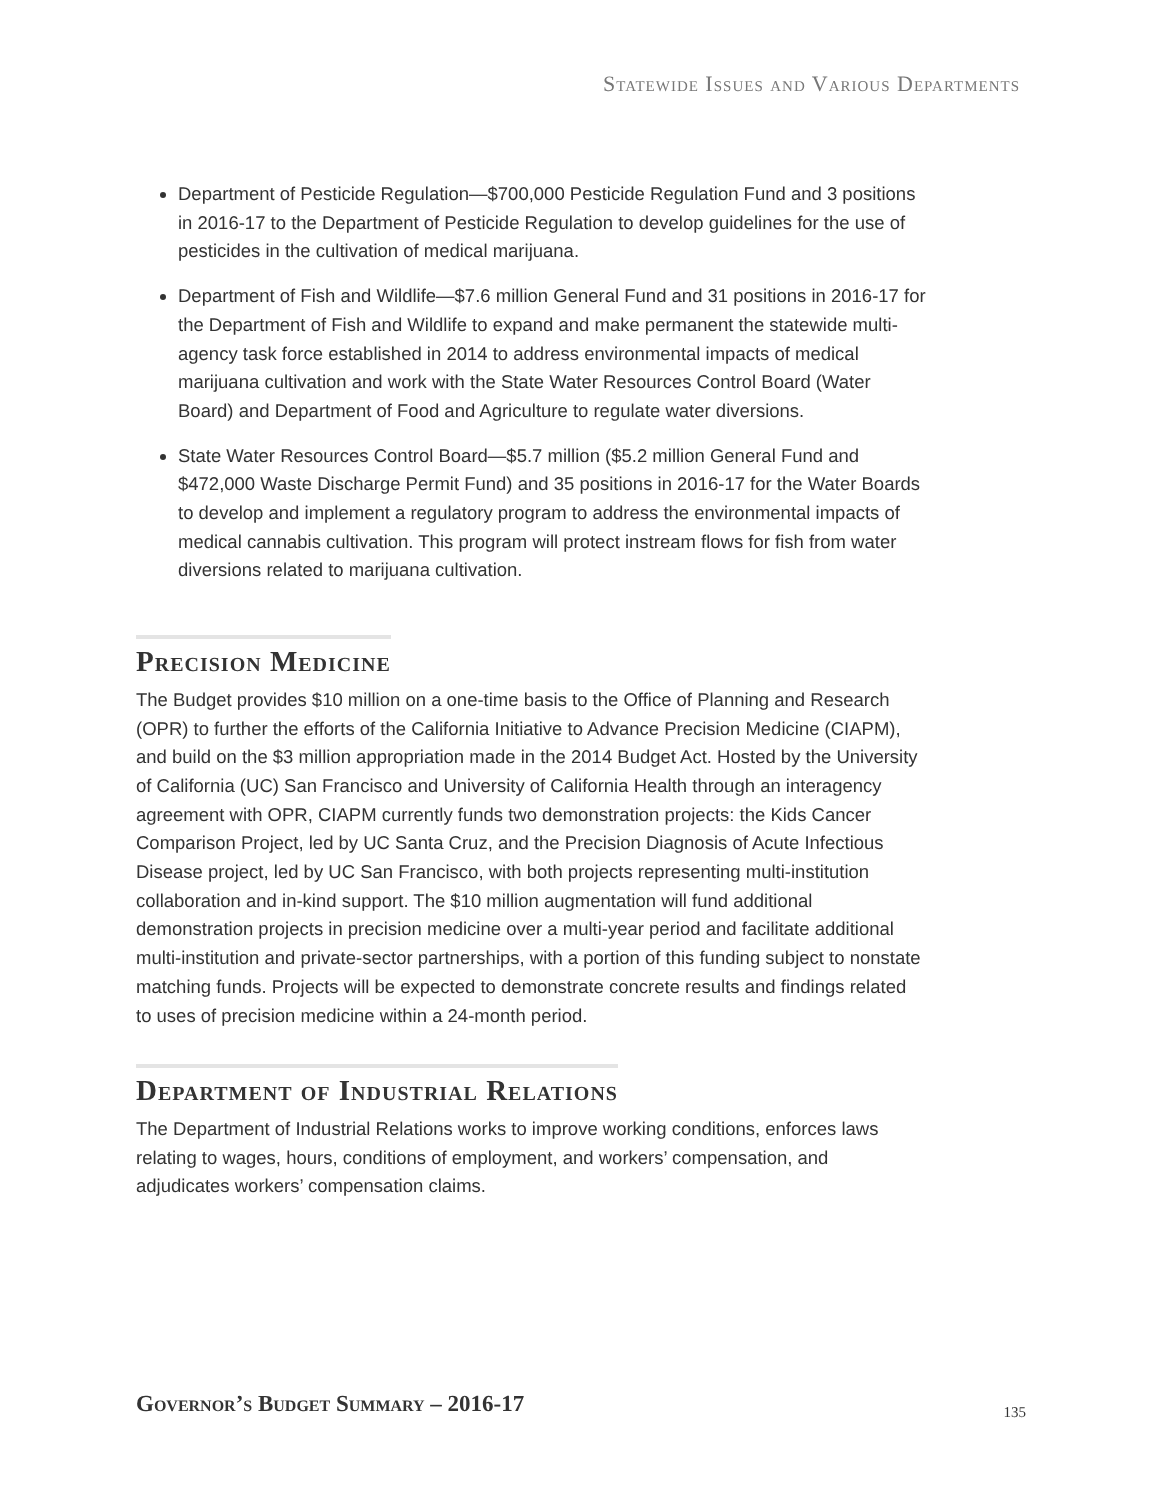Statewide Issues and Various Departments
Department of Pesticide Regulation—$700,000 Pesticide Regulation Fund and 3 positions in 2016-17 to the Department of Pesticide Regulation to develop guidelines for the use of pesticides in the cultivation of medical marijuana.
Department of Fish and Wildlife—$7.6 million General Fund and 31 positions in 2016-17 for the Department of Fish and Wildlife to expand and make permanent the statewide multi-agency task force established in 2014 to address environmental impacts of medical marijuana cultivation and work with the State Water Resources Control Board (Water Board) and Department of Food and Agriculture to regulate water diversions.
State Water Resources Control Board—$5.7 million ($5.2 million General Fund and $472,000 Waste Discharge Permit Fund) and 35 positions in 2016-17 for the Water Boards to develop and implement a regulatory program to address the environmental impacts of medical cannabis cultivation. This program will protect instream flows for fish from water diversions related to marijuana cultivation.
Precision Medicine
The Budget provides $10 million on a one-time basis to the Office of Planning and Research (OPR) to further the efforts of the California Initiative to Advance Precision Medicine (CIAPM), and build on the $3 million appropriation made in the 2014 Budget Act. Hosted by the University of California (UC) San Francisco and University of California Health through an interagency agreement with OPR, CIAPM currently funds two demonstration projects: the Kids Cancer Comparison Project, led by UC Santa Cruz, and the Precision Diagnosis of Acute Infectious Disease project, led by UC San Francisco, with both projects representing multi-institution collaboration and in-kind support. The $10 million augmentation will fund additional demonstration projects in precision medicine over a multi-year period and facilitate additional multi-institution and private-sector partnerships, with a portion of this funding subject to nonstate matching funds. Projects will be expected to demonstrate concrete results and findings related to uses of precision medicine within a 24-month period.
Department of Industrial Relations
The Department of Industrial Relations works to improve working conditions, enforces laws relating to wages, hours, conditions of employment, and workers’ compensation, and adjudicates workers’ compensation claims.
Governor’s Budget Summary – 2016-17
135